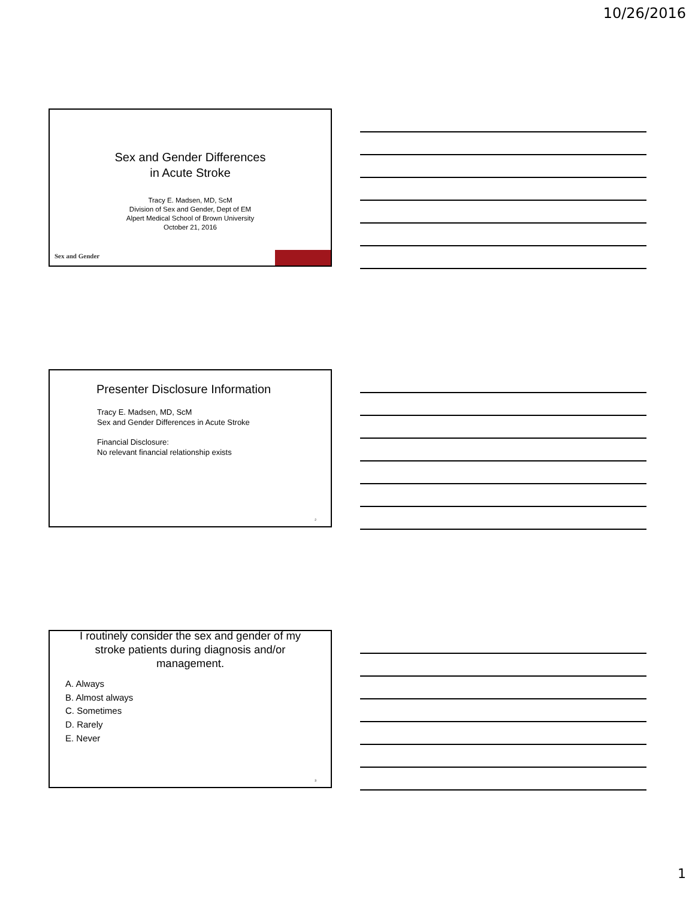10/26/2016
Sex and Gender Differences
in Acute Stroke
Tracy E. Madsen, MD, ScM
Division of Sex and Gender, Dept of EM
Alpert Medical School of Brown University
October 21, 2016
Sex and Gender
Presenter Disclosure Information
Tracy E. Madsen, MD, ScM
Sex and Gender Differences in Acute Stroke
Financial Disclosure:
No relevant financial relationship exists
2
I routinely consider the sex and gender of my
stroke patients during diagnosis and/or
management.
A. Always
B. Almost always
C. Sometimes
D. Rarely
E. Never
3
1